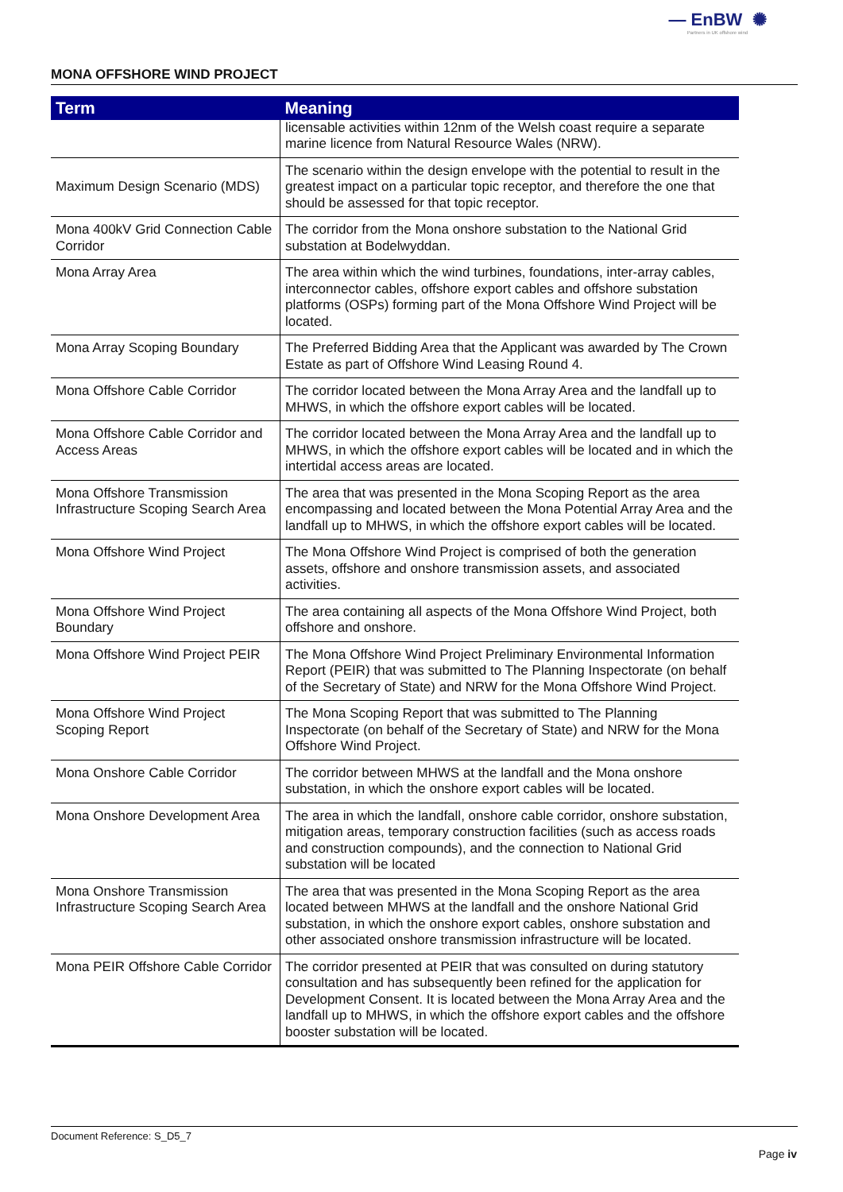— EnBW ✺
Partners in UK offshore wind
MONA OFFSHORE WIND PROJECT
| Term | Meaning |
| --- | --- |
| | licensable activities within 12nm of the Welsh coast require a separate marine licence from Natural Resource Wales (NRW). |
| Maximum Design Scenario (MDS) | The scenario within the design envelope with the potential to result in the greatest impact on a particular topic receptor, and therefore the one that should be assessed for that topic receptor. |
| Mona 400kV Grid Connection Cable Corridor | The corridor from the Mona onshore substation to the National Grid substation at Bodelwyddan. |
| Mona Array Area | The area within which the wind turbines, foundations, inter-array cables, interconnector cables, offshore export cables and offshore substation platforms (OSPs) forming part of the Mona Offshore Wind Project will be located. |
| Mona Array Scoping Boundary | The Preferred Bidding Area that the Applicant was awarded by The Crown Estate as part of Offshore Wind Leasing Round 4. |
| Mona Offshore Cable Corridor | The corridor located between the Mona Array Area and the landfall up to MHWS, in which the offshore export cables will be located. |
| Mona Offshore Cable Corridor and Access Areas | The corridor located between the Mona Array Area and the landfall up to MHWS, in which the offshore export cables will be located and in which the intertidal access areas are located. |
| Mona Offshore Transmission Infrastructure Scoping Search Area | The area that was presented in the Mona Scoping Report as the area encompassing and located between the Mona Potential Array Area and the landfall up to MHWS, in which the offshore export cables will be located. |
| Mona Offshore Wind Project | The Mona Offshore Wind Project is comprised of both the generation assets, offshore and onshore transmission assets, and associated activities. |
| Mona Offshore Wind Project Boundary | The area containing all aspects of the Mona Offshore Wind Project, both offshore and onshore. |
| Mona Offshore Wind Project PEIR | The Mona Offshore Wind Project Preliminary Environmental Information Report (PEIR) that was submitted to The Planning Inspectorate (on behalf of the Secretary of State) and NRW for the Mona Offshore Wind Project. |
| Mona Offshore Wind Project Scoping Report | The Mona Scoping Report that was submitted to The Planning Inspectorate (on behalf of the Secretary of State) and NRW for the Mona Offshore Wind Project. |
| Mona Onshore Cable Corridor | The corridor between MHWS at the landfall and the Mona onshore substation, in which the onshore export cables will be located. |
| Mona Onshore Development Area | The area in which the landfall, onshore cable corridor, onshore substation, mitigation areas, temporary construction facilities (such as access roads and construction compounds), and the connection to National Grid substation will be located |
| Mona Onshore Transmission Infrastructure Scoping Search Area | The area that was presented in the Mona Scoping Report as the area located between MHWS at the landfall and the onshore National Grid substation, in which the onshore export cables, onshore substation and other associated onshore transmission infrastructure will be located. |
| Mona PEIR Offshore Cable Corridor | The corridor presented at PEIR that was consulted on during statutory consultation and has subsequently been refined for the application for Development Consent. It is located between the Mona Array Area and the landfall up to MHWS, in which the offshore export cables and the offshore booster substation will be located. |
Document Reference: S_D5_7
Page iv